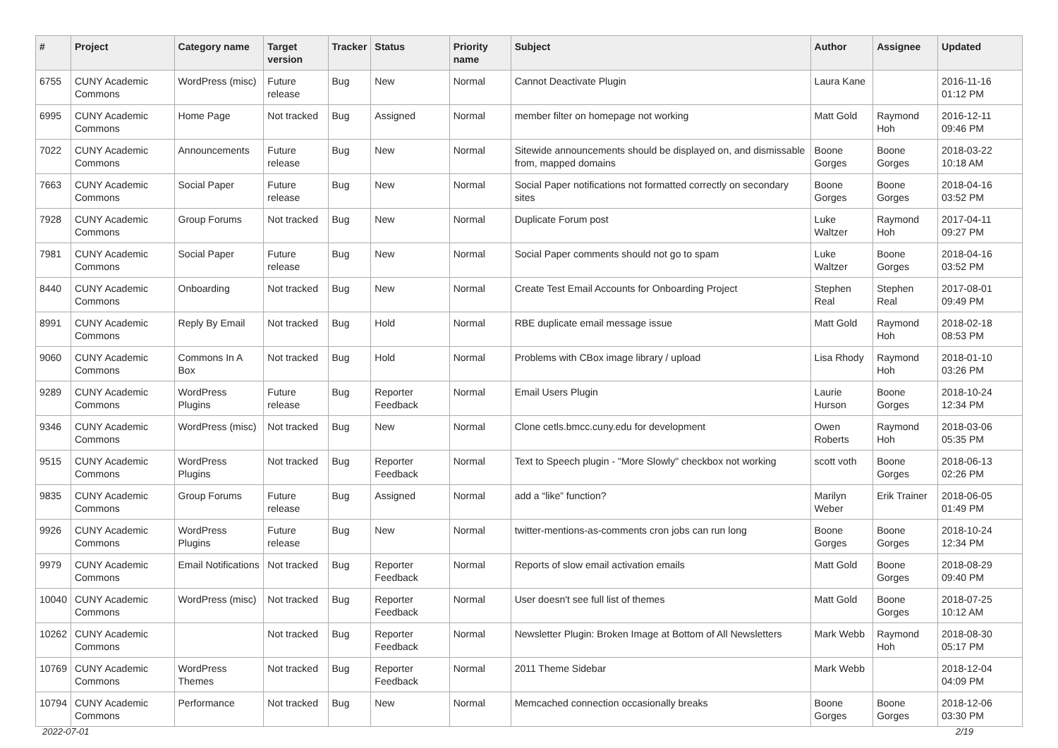| # | Project | Category name | Target version | Tracker | Status | Priority name | Subject | Author | Assignee | Updated |
| --- | --- | --- | --- | --- | --- | --- | --- | --- | --- | --- |
| 6755 | CUNY Academic Commons | WordPress (misc) | Future release | Bug | New | Normal | Cannot Deactivate Plugin | Laura Kane | | 2016-11-16 01:12 PM |
| 6995 | CUNY Academic Commons | Home Page | Not tracked | Bug | Assigned | Normal | member filter on homepage not working | Matt Gold | Raymond Hoh | 2016-12-11 09:46 PM |
| 7022 | CUNY Academic Commons | Announcements | Future release | Bug | New | Normal | Sitewide announcements should be displayed on, and dismissable from, mapped domains | Boone Gorges | Boone Gorges | 2018-03-22 10:18 AM |
| 7663 | CUNY Academic Commons | Social Paper | Future release | Bug | New | Normal | Social Paper notifications not formatted correctly on secondary sites | Boone Gorges | Boone Gorges | 2018-04-16 03:52 PM |
| 7928 | CUNY Academic Commons | Group Forums | Not tracked | Bug | New | Normal | Duplicate Forum post | Luke Waltzer | Raymond Hoh | 2017-04-11 09:27 PM |
| 7981 | CUNY Academic Commons | Social Paper | Future release | Bug | New | Normal | Social Paper comments should not go to spam | Luke Waltzer | Boone Gorges | 2018-04-16 03:52 PM |
| 8440 | CUNY Academic Commons | Onboarding | Not tracked | Bug | New | Normal | Create Test Email Accounts for Onboarding Project | Stephen Real | Stephen Real | 2017-08-01 09:49 PM |
| 8991 | CUNY Academic Commons | Reply By Email | Not tracked | Bug | Hold | Normal | RBE duplicate email message issue | Matt Gold | Raymond Hoh | 2018-02-18 08:53 PM |
| 9060 | CUNY Academic Commons | Commons In A Box | Not tracked | Bug | Hold | Normal | Problems with CBox image library / upload | Lisa Rhody | Raymond Hoh | 2018-01-10 03:26 PM |
| 9289 | CUNY Academic Commons | WordPress Plugins | Future release | Bug | Reporter Feedback | Normal | Email Users Plugin | Laurie Hurson | Boone Gorges | 2018-10-24 12:34 PM |
| 9346 | CUNY Academic Commons | WordPress (misc) | Not tracked | Bug | New | Normal | Clone cetls.bmcc.cuny.edu for development | Owen Roberts | Raymond Hoh | 2018-03-06 05:35 PM |
| 9515 | CUNY Academic Commons | WordPress Plugins | Not tracked | Bug | Reporter Feedback | Normal | Text to Speech plugin - "More Slowly" checkbox not working | scott voth | Boone Gorges | 2018-06-13 02:26 PM |
| 9835 | CUNY Academic Commons | Group Forums | Future release | Bug | Assigned | Normal | add a “like” function? | Marilyn Weber | Erik Trainer | 2018-06-05 01:49 PM |
| 9926 | CUNY Academic Commons | WordPress Plugins | Future release | Bug | New | Normal | twitter-mentions-as-comments cron jobs can run long | Boone Gorges | Boone Gorges | 2018-10-24 12:34 PM |
| 9979 | CUNY Academic Commons | Email Notifications | Not tracked | Bug | Reporter Feedback | Normal | Reports of slow email activation emails | Matt Gold | Boone Gorges | 2018-08-29 09:40 PM |
| 10040 | CUNY Academic Commons | WordPress (misc) | Not tracked | Bug | Reporter Feedback | Normal | User doesn't see full list of themes | Matt Gold | Boone Gorges | 2018-07-25 10:12 AM |
| 10262 | CUNY Academic Commons | | Not tracked | Bug | Reporter Feedback | Normal | Newsletter Plugin: Broken Image at Bottom of All Newsletters | Mark Webb | Raymond Hoh | 2018-08-30 05:17 PM |
| 10769 | CUNY Academic Commons | WordPress Themes | Not tracked | Bug | Reporter Feedback | Normal | 2011 Theme Sidebar | Mark Webb | | 2018-12-04 04:09 PM |
| 10794 | CUNY Academic Commons | Performance | Not tracked | Bug | New | Normal | Memcached connection occasionally breaks | Boone Gorges | Boone Gorges | 2018-12-06 03:30 PM |
2022-07-01 2/19